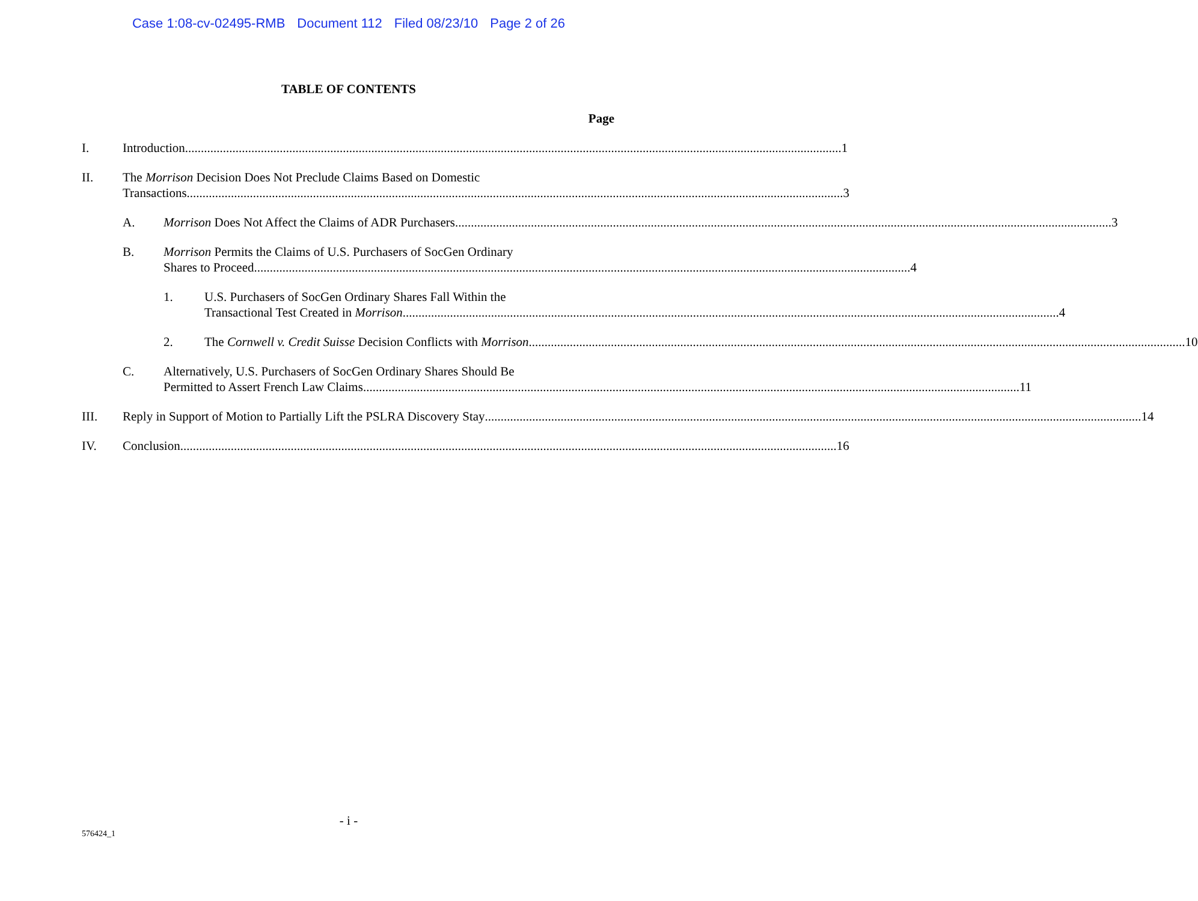Case 1:08-cv-02495-RMB Document 112 Filed 08/23/10 Page 2 of 26
TABLE OF CONTENTS
Page
I. Introduction 1
II. The Morrison Decision Does Not Preclude Claims Based on Domestic
Transactions 3
A. Morrison Does Not Affect the Claims of ADR Purchasers 3
B. Morrison Permits the Claims of U.S. Purchasers of SocGen Ordinary
Shares to Proceed 4
1. U.S. Purchasers of SocGen Ordinary Shares Fall Within the
Transactional Test Created in Morrison 4
2. The Cornwell v. Credit Suisse Decision Conflicts with Morrison 10
C. Alternatively, U.S. Purchasers of SocGen Ordinary Shares Should Be
Permitted to Assert French Law Claims 11
III. Reply in Support of Motion to Partially Lift the PSLRA Discovery Stay 14
IV. Conclusion 16
- i -
576424_1